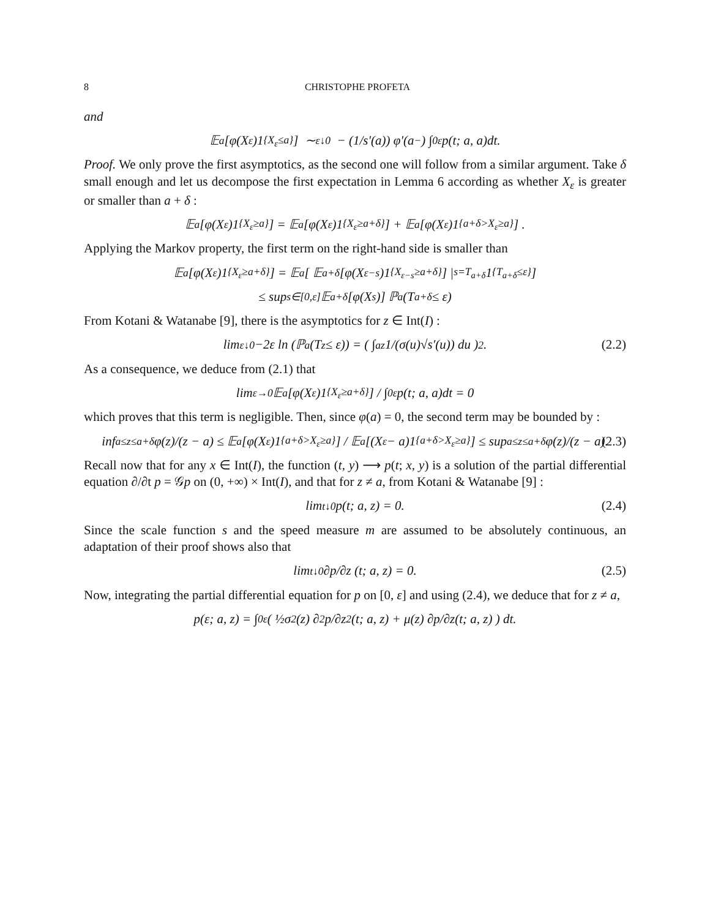8 CHRISTOPHE PROFETA
and
𝔼<sub>a</sub> [φ(X<sub>ε</sub>)1<sub>{X<sub>ε</sub>≤a}</sub>] ∼<sub>ε↓0</sub> − (1/s′(a)) φ′(a<sup>−</sup>) ∫<sub>0</sub><sup>ε</sup> p(t; a, a)dt.
Proof. We only prove the first asymptotics, as the second one will follow from a similar argument. Take δ small enough and let us decompose the first expectation in Lemma 6 according as whether X<sub>ε</sub> is greater or smaller than a + δ :
𝔼<sub>a</sub> [φ(X<sub>ε</sub>)1<sub>{X<sub>ε</sub>≥a}</sub>] = 𝔼<sub>a</sub> [φ(X<sub>ε</sub>)1<sub>{X<sub>ε</sub>≥a+δ}</sub>] + 𝔼<sub>a</sub> [φ(X<sub>ε</sub>)1<sub>{a+δ>X<sub>ε</sub>≥a}</sub>] .
Applying the Markov property, the first term on the right-hand side is smaller than
𝔼<sub>a</sub> [φ(X<sub>ε</sub>)1<sub>{X<sub>ε</sub>≥a+δ}</sub>] = 𝔼<sub>a</sub> [ 𝔼<sub>a+δ</sub> [φ(X<sub>ε−s</sub>)1<sub>{X<sub>ε−s</sub>≥a+δ}</sub>] |<sub>s=T<sub>a+δ</sub></sub> 1<sub>{T<sub>a+δ</sub>≤ε}</sub> ]
≤ sup<sub>s∈[0,ε]</sub> 𝔼<sub>a+δ</sub> [φ(X<sub>s</sub>)] ℙ<sub>a</sub> (T<sub>a+δ</sub> ≤ ε)
From Kotani & Watanabe [9], there is the asymptotics for z ∈ Int(I) :
lim<sub>ε↓0</sub> −2ε ln (ℙ<sub>a</sub> (T<sub>z</sub> ≤ ε)) = ( ∫<sub>a</sub><sup>z</sup> 1/(σ(u)√s′(u)) du )<sup>2</sup> . (2.2)
As a consequence, we deduce from (2.1) that
lim<sub>ε→0</sub> 𝔼<sub>a</sub> [φ(X<sub>ε</sub>)1<sub>{X<sub>ε</sub>≥a+δ}</sub>] / ∫<sub>0</sub><sup>ε</sup> p(t; a, a)dt = 0
which proves that this term is negligible. Then, since φ(a) = 0, the second term may be bounded by :
inf<sub>a≤z≤a+δ</sub> φ(z)/(z − a) ≤ 𝔼<sub>a</sub> [φ(X<sub>ε</sub>)1<sub>{a+δ>X<sub>ε</sub>≥a}</sub>] / 𝔼<sub>a</sub> [(X<sub>ε</sub> − a)1<sub>{a+δ>X<sub>ε</sub>≥a}</sub>] ≤ sup<sub>a≤z≤a+δ</sub> φ(z)/(z − a). (2.3)
Recall now that for any x ∈ Int(I), the function (t, y) ⟶ p(t; x, y) is a solution of the partial differential equation ∂/∂t p = 𝒢p on (0, +∞) × Int(I), and that for z ≠ a, from Kotani & Watanabe [9] :
lim<sub>t↓0</sub> p(t; a, z) = 0. (2.4)
Since the scale function s and the speed measure m are assumed to be absolutely continuous, an adaptation of their proof shows also that
lim<sub>t↓0</sub> ∂p/∂z (t; a, z) = 0. (2.5)
Now, integrating the partial differential equation for p on [0, ε] and using (2.4), we deduce that for z ≠ a,
p(ε; a, z) = ∫<sub>0</sub><sup>ε</sup> ( ½σ<sup>2</sup>(z) ∂<sup>2</sup>p/∂z<sup>2</sup>(t; a, z) + μ(z) ∂p/∂z(t; a, z) ) dt.